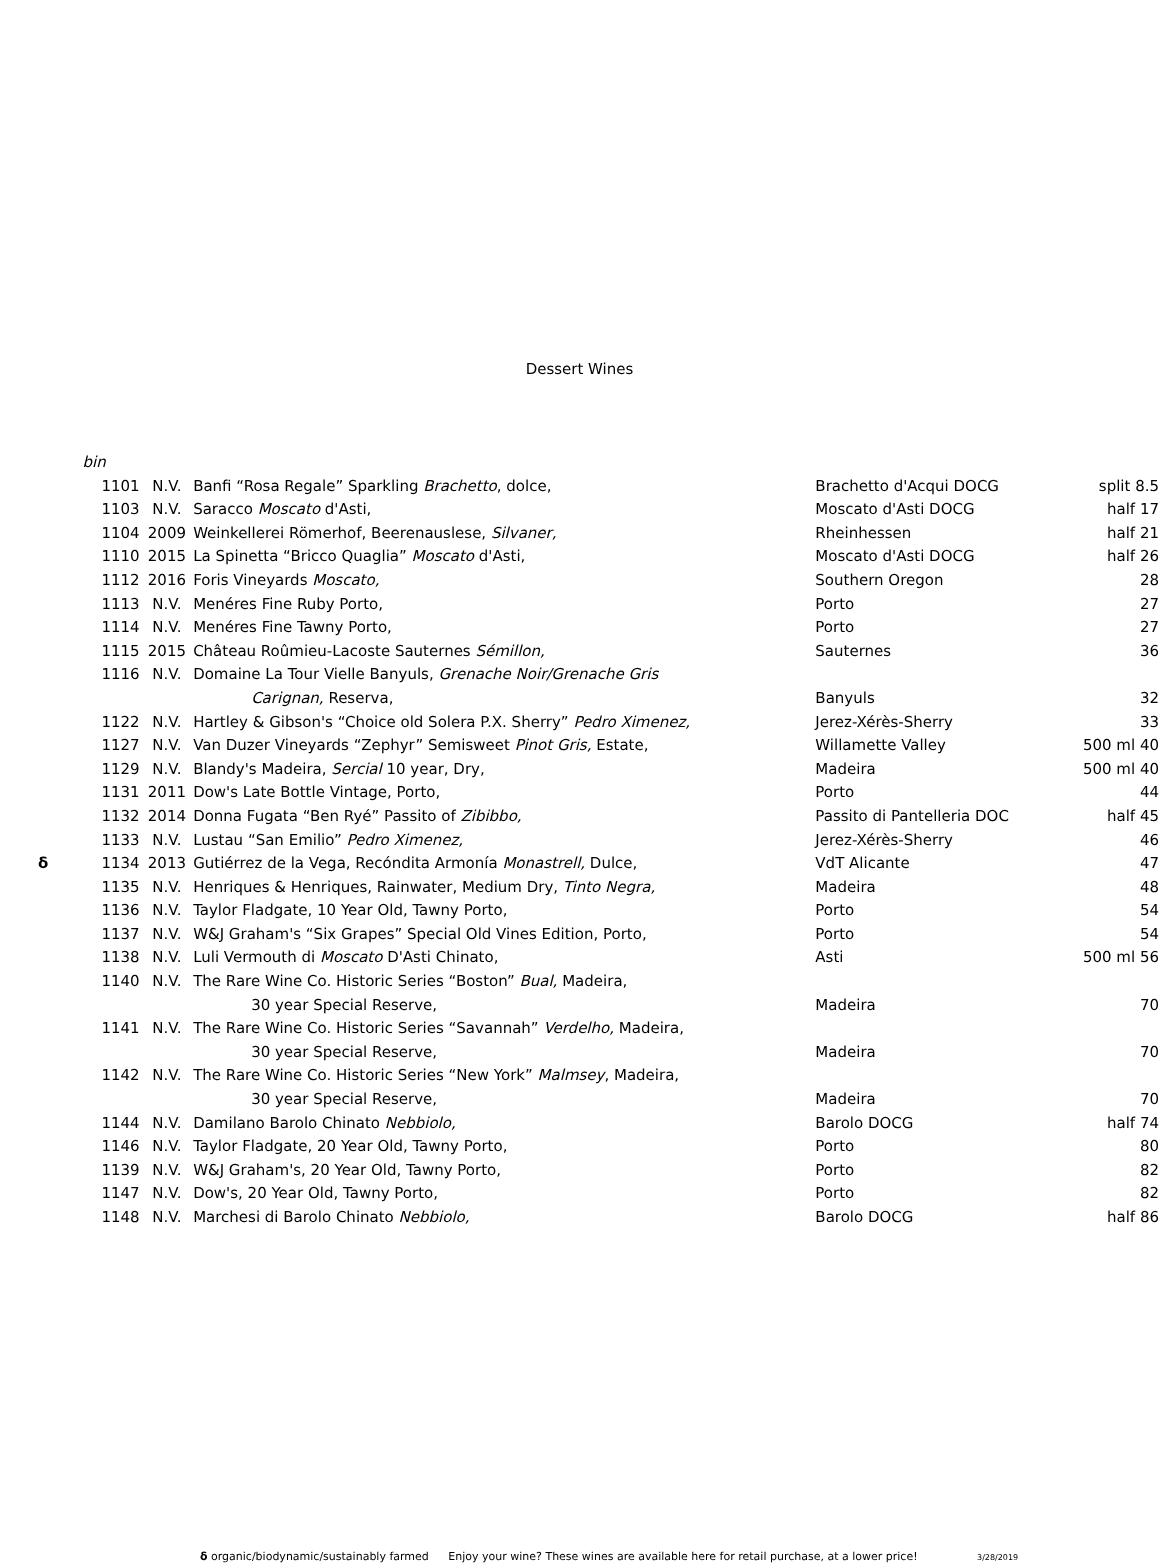Dessert Wines
| | bin | | | | |
| | 1101 | N.V. | Banfi “Rosa Regale” Sparkling Brachetto , dolce, | Brachetto d'Acqui DOCG | split 8.5 |
| | 1103 | N.V. | Saracco Moscato d'Asti, | Moscato d'Asti DOCG | half 17 |
| | 1104 | 2009 | Weinkellerei Römerhof, Beerenauslese, Silvaner, | Rheinhessen | half 21 |
| | 1110 | 2015 | La Spinetta “Bricco Quaglia” Moscato d'Asti, | Moscato d'Asti DOCG | half 26 |
| | 1112 | 2016 | Foris Vineyards Moscato, | Southern Oregon | 28 |
| | 1113 | N.V. | Menéres Fine Ruby Porto, | Porto | 27 |
| | 1114 | N.V. | Menéres Fine Tawny Porto, | Porto | 27 |
| | 1115 | 2015 | Château Roûmieu-Lacoste Sauternes Sémillon, | Sauternes | 36 |
| | 1116 | N.V. | Domaine La Tour Vielle Banyuls, Grenache Noir/Grenache Gris | | |
| | | | Carignan, Reserva, | Banyuls | 32 |
| | 1122 | N.V. | Hartley & Gibson's “Choice old Solera P.X. Sherry” Pedro Ximenez, | Jerez-Xérès-Sherry | 33 |
| | 1127 | N.V. | Van Duzer Vineyards “Zephyr” Semisweet Pinot Gris, Estate, | Willamette Valley | 500 ml 40 |
| | 1129 | N.V. | Blandy's Madeira, Sercial 10 year, Dry, | Madeira | 500 ml 40 |
| | 1131 | 2011 | Dow's Late Bottle Vintage, Porto, | Porto | 44 |
| | 1132 | 2014 | Donna Fugata “Ben Ryé” Passito of Zibibbo, | Passito di Pantelleria DOC | half 45 |
| | 1133 | N.V. | Lustau “San Emilio” Pedro Ximenez, | Jerez-Xérès-Sherry | 46 |
| δ | 1134 | 2013 | Gutiérrez de la Vega, Recóndita Armonía Monastrell, Dulce, | VdT Alicante | 47 |
| | 1135 | N.V. | Henriques & Henriques, Rainwater, Medium Dry, Tinto Negra, | Madeira | 48 |
| | 1136 | N.V. | Taylor Fladgate, 10 Year Old, Tawny Porto, | Porto | 54 |
| | 1137 | N.V. | W&J Graham's “Six Grapes” Special Old Vines Edition, Porto, | Porto | 54 |
| | 1138 | N.V. | Luli Vermouth di Moscato D'Asti Chinato, | Asti | 500 ml 56 |
| | 1140 | N.V. | The Rare Wine Co. Historic Series “Boston” Bual, Madeira, | | |
| | | | 30 year Special Reserve, | Madeira | 70 |
| | 1141 | N.V. | The Rare Wine Co. Historic Series “Savannah” Verdelho, Madeira, | | |
| | | | 30 year Special Reserve, | Madeira | 70 |
| | 1142 | N.V. | The Rare Wine Co. Historic Series “New York” Malmsey , Madeira, | | |
| | | | 30 year Special Reserve, | Madeira | 70 |
| | 1144 | N.V. | Damilano Barolo Chinato Nebbiolo, | Barolo DOCG | half 74 |
| | 1146 | N.V. | Taylor Fladgate, 20 Year Old, Tawny Porto, | Porto | 80 |
| | 1139 | N.V. | W&J Graham's, 20 Year Old, Tawny Porto, | Porto | 82 |
| | 1147 | N.V. | Dow's, 20 Year Old, Tawny Porto, | Porto | 82 |
| | 1148 | N.V. | Marchesi di Barolo Chinato Nebbiolo, | Barolo DOCG | half 86 |
δ organic/biodynamic/sustainably farmed Enjoy your wine? These wines are available here for retail purchase, at a lower price! 3/28/2019